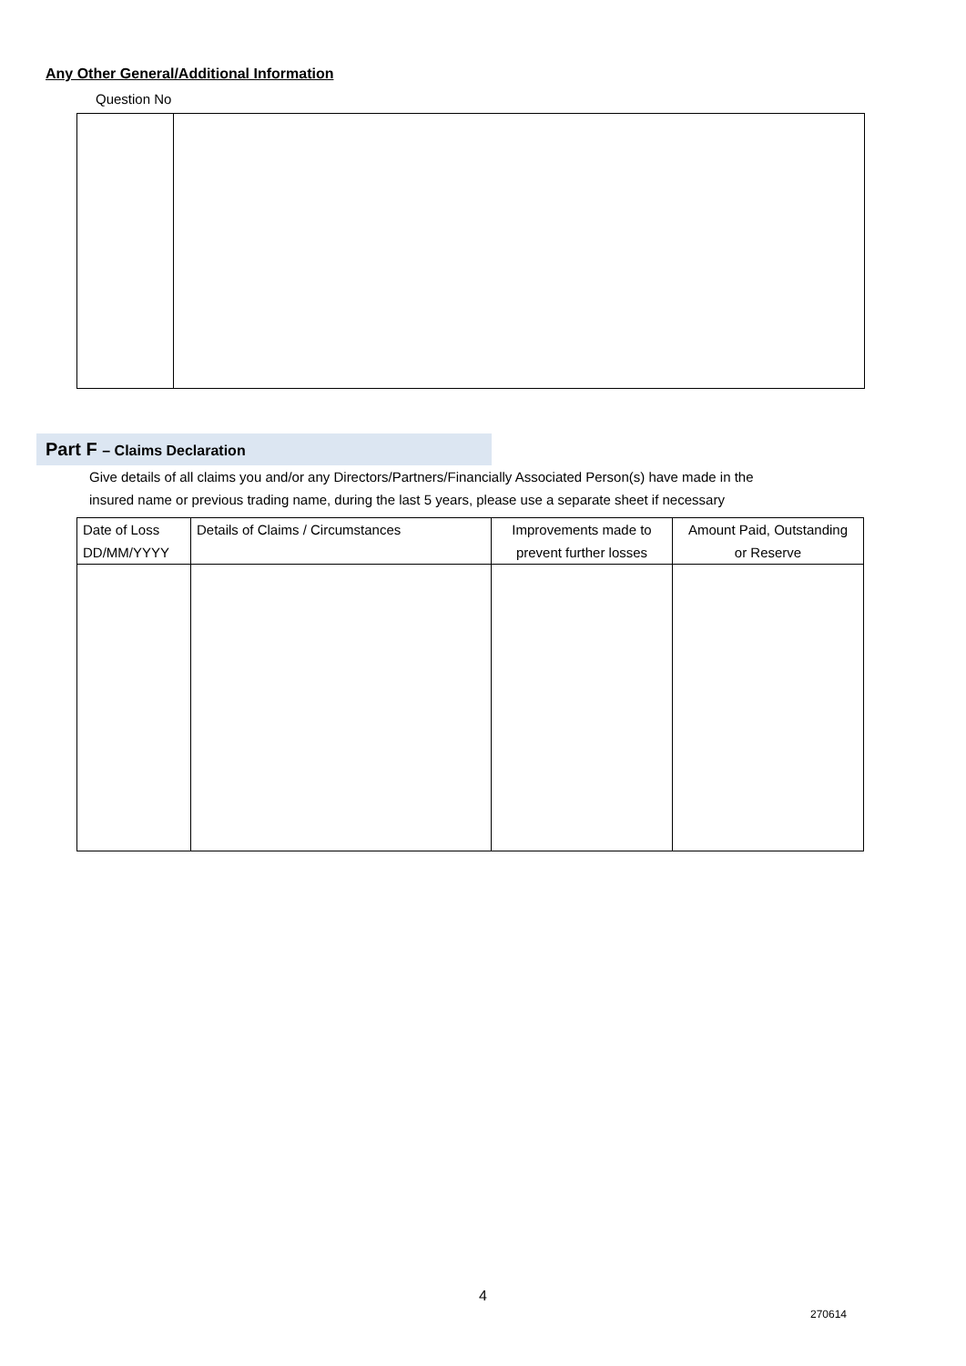Any Other General/Additional Information
Question No
Part F – Claims Declaration
Give details of all claims you and/or any Directors/Partners/Financially Associated Person(s) have made in the
insured name or previous trading name, during the last 5 years, please use a separate sheet if necessary
| Date of Loss DD/MM/YYYY | Details of Claims / Circumstances | Improvements made to prevent further losses | Amount Paid, Outstanding or Reserve |
| --- | --- | --- | --- |
4
270614